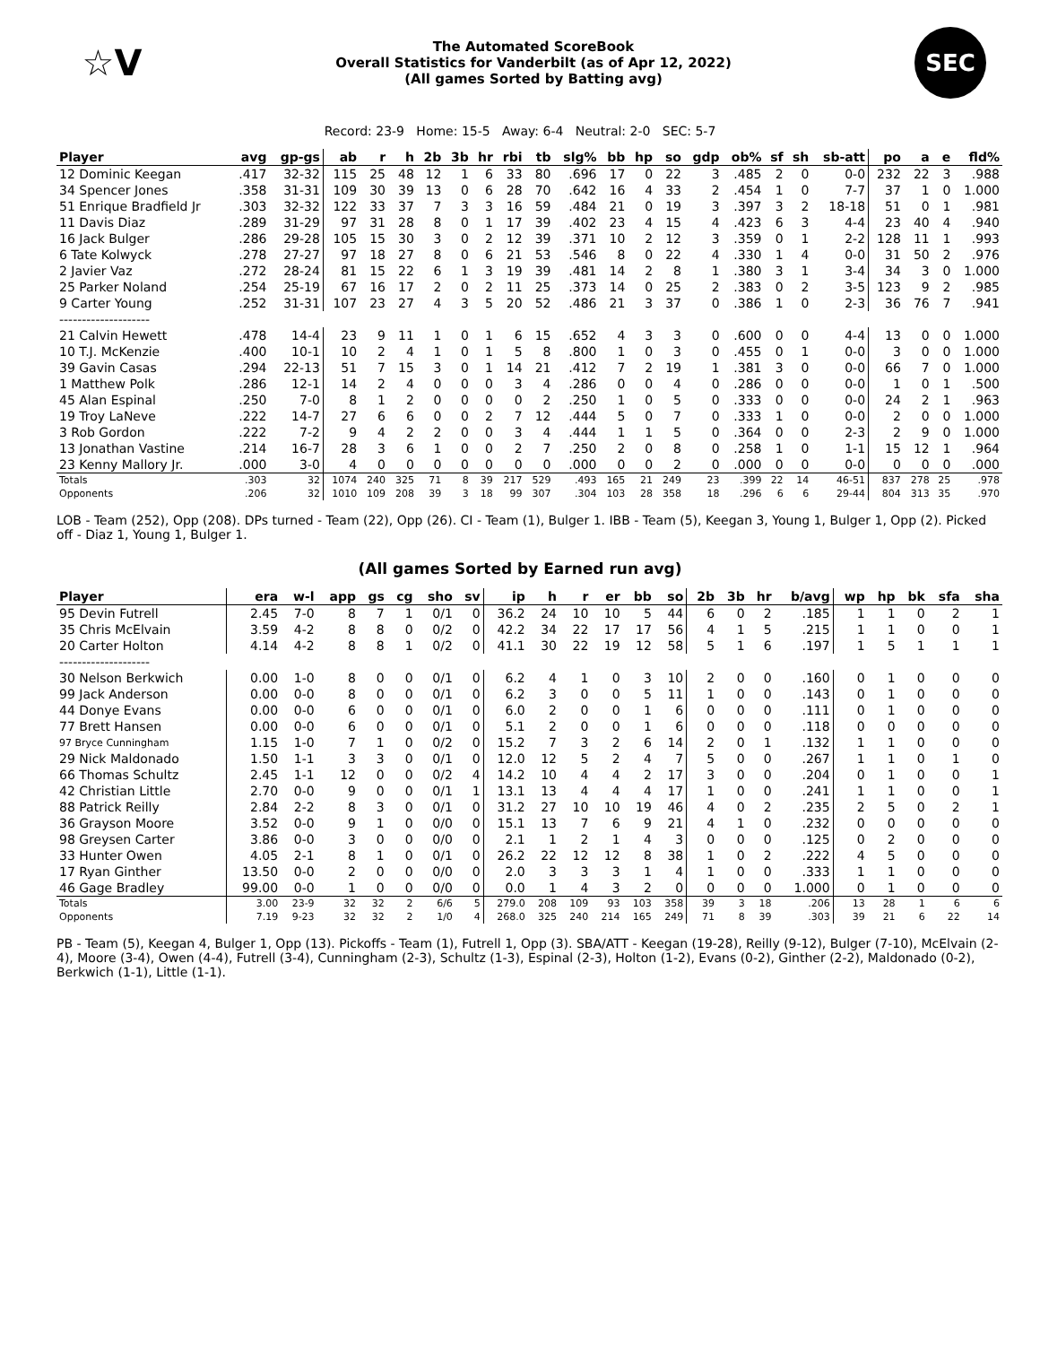☆V
The Automated ScoreBook
Overall Statistics for Vanderbilt (as of Apr 12, 2022)
(All games Sorted by Batting avg)
SEC
Record: 23-9 Home: 15-5 Away: 6-4 Neutral: 2-0 SEC: 5-7
| Player | avg | gp-gs | ab | r | h | 2b | 3b | hr | rbi | tb | slg% | bb | hp | so | gdp | ob% | sf | sh | sb-att | po | a | e | fld% |
| --- | --- | --- | --- | --- | --- | --- | --- | --- | --- | --- | --- | --- | --- | --- | --- | --- | --- | --- | --- | --- | --- | --- | --- |
| 12 Dominic Keegan | .417 | 32-32 | 115 | 25 | 48 | 12 | 1 | 6 | 33 | 80 | .696 | 17 | 0 | 22 | 3 | .485 | 2 | 0 | 0-0 | 232 | 22 | 3 | .988 |
| 34 Spencer Jones | .358 | 31-31 | 109 | 30 | 39 | 13 | 0 | 6 | 28 | 70 | .642 | 16 | 4 | 33 | 2 | .454 | 1 | 0 | 7-7 | 37 | 1 | 0 | 1.000 |
| 51 Enrique Bradfield Jr | .303 | 32-32 | 122 | 33 | 37 | 7 | 3 | 3 | 16 | 59 | .484 | 21 | 0 | 19 | 3 | .397 | 3 | 2 | 18-18 | 51 | 0 | 1 | .981 |
| 11 Davis Diaz | .289 | 31-29 | 97 | 31 | 28 | 8 | 0 | 1 | 17 | 39 | .402 | 23 | 4 | 15 | 4 | .423 | 6 | 3 | 4-4 | 23 | 40 | 4 | .940 |
| 16 Jack Bulger | .286 | 29-28 | 105 | 15 | 30 | 3 | 0 | 2 | 12 | 39 | .371 | 10 | 2 | 12 | 3 | .359 | 0 | 1 | 2-2 | 128 | 11 | 1 | .993 |
| 6 Tate Kolwyck | .278 | 27-27 | 97 | 18 | 27 | 8 | 0 | 6 | 21 | 53 | .546 | 8 | 0 | 22 | 4 | .330 | 1 | 4 | 0-0 | 31 | 50 | 2 | .976 |
| 2 Javier Vaz | .272 | 28-24 | 81 | 15 | 22 | 6 | 1 | 3 | 19 | 39 | .481 | 14 | 2 | 8 | 1 | .380 | 3 | 1 | 3-4 | 34 | 3 | 0 | 1.000 |
| 25 Parker Noland | .254 | 25-19 | 67 | 16 | 17 | 2 | 0 | 2 | 11 | 25 | .373 | 14 | 0 | 25 | 2 | .383 | 0 | 2 | 3-5 | 123 | 9 | 2 | .985 |
| 9 Carter Young | .252 | 31-31 | 107 | 23 | 27 | 4 | 3 | 5 | 20 | 52 | .486 | 21 | 3 | 37 | 0 | .386 | 1 | 0 | 2-3 | 36 | 76 | 7 | .941 |
| -------------------- | | | | | | | | | | | | | | | | | | | | | | | |
| 21 Calvin Hewett | .478 | 14-4 | 23 | 9 | 11 | 1 | 0 | 1 | 6 | 15 | .652 | 4 | 3 | 3 | 0 | .600 | 0 | 0 | 4-4 | 13 | 0 | 0 | 1.000 |
| 10 T.J. McKenzie | .400 | 10-1 | 10 | 2 | 4 | 1 | 0 | 1 | 5 | 8 | .800 | 1 | 0 | 3 | 0 | .455 | 0 | 1 | 0-0 | 3 | 0 | 0 | 1.000 |
| 39 Gavin Casas | .294 | 22-13 | 51 | 7 | 15 | 3 | 0 | 1 | 14 | 21 | .412 | 7 | 2 | 19 | 1 | .381 | 3 | 0 | 0-0 | 66 | 7 | 0 | 1.000 |
| 1 Matthew Polk | .286 | 12-1 | 14 | 2 | 4 | 0 | 0 | 0 | 3 | 4 | .286 | 0 | 0 | 4 | 0 | .286 | 0 | 0 | 0-0 | 1 | 0 | 1 | .500 |
| 45 Alan Espinal | .250 | 7-0 | 8 | 1 | 2 | 0 | 0 | 0 | 0 | 2 | .250 | 1 | 0 | 5 | 0 | .333 | 0 | 0 | 0-0 | 24 | 2 | 1 | .963 |
| 19 Troy LaNeve | .222 | 14-7 | 27 | 6 | 6 | 0 | 0 | 2 | 7 | 12 | .444 | 5 | 0 | 7 | 0 | .333 | 1 | 0 | 0-0 | 2 | 0 | 0 | 1.000 |
| 3 Rob Gordon | .222 | 7-2 | 9 | 4 | 2 | 2 | 0 | 0 | 3 | 4 | .444 | 1 | 1 | 5 | 0 | .364 | 0 | 0 | 2-3 | 2 | 9 | 0 | 1.000 |
| 13 Jonathan Vastine | .214 | 16-7 | 28 | 3 | 6 | 1 | 0 | 0 | 2 | 7 | .250 | 2 | 0 | 8 | 0 | .258 | 1 | 0 | 1-1 | 15 | 12 | 1 | .964 |
| 23 Kenny Mallory Jr. | .000 | 3-0 | 4 | 0 | 0 | 0 | 0 | 0 | 0 | 0 | .000 | 0 | 0 | 2 | 0 | .000 | 0 | 0 | 0-0 | 0 | 0 | 0 | .000 |
| Totals | .303 | 32 | 1074 | 240 | 325 | 71 | 8 | 39 | 217 | 529 | .493 | 165 | 21 | 249 | 23 | .399 | 22 | 14 | 46-51 | 837 | 278 | 25 | .978 |
| Opponents | .206 | 32 | 1010 | 109 | 208 | 39 | 3 | 18 | 99 | 307 | .304 | 103 | 28 | 358 | 18 | .296 | 6 | 6 | 29-44 | 804 | 313 | 35 | .970 |
LOB - Team (252), Opp (208). DPs turned - Team (22), Opp (26). CI - Team (1), Bulger 1. IBB - Team (5), Keegan 3, Young 1, Bulger 1, Opp (2). Picked off - Diaz 1, Young 1, Bulger 1.
(All games Sorted by Earned run avg)
| Player | era | w-l | app | gs | cg | sho | sv | ip | h | r | er | bb | so | 2b | 3b | hr | b/avg | wp | hp | bk | sfa | sha |
| --- | --- | --- | --- | --- | --- | --- | --- | --- | --- | --- | --- | --- | --- | --- | --- | --- | --- | --- | --- | --- | --- | --- |
| 95 Devin Futrell | 2.45 | 7-0 | 8 | 7 | 1 | 0/1 | 0 | 36.2 | 24 | 10 | 10 | 5 | 44 | 6 | 0 | 2 | .185 | 1 | 1 | 0 | 2 | 1 |
| 35 Chris McElvain | 3.59 | 4-2 | 8 | 8 | 0 | 0/2 | 0 | 42.2 | 34 | 22 | 17 | 17 | 56 | 4 | 1 | 5 | .215 | 1 | 1 | 0 | 0 | 1 |
| 20 Carter Holton | 4.14 | 4-2 | 8 | 8 | 1 | 0/2 | 0 | 41.1 | 30 | 22 | 19 | 12 | 58 | 5 | 1 | 6 | .197 | 1 | 5 | 1 | 1 | 1 |
| -------------------- | | | | | | | | | | | | | | | | | | | | | | |
| 30 Nelson Berkwich | 0.00 | 1-0 | 8 | 0 | 0 | 0/1 | 0 | 6.2 | 4 | 1 | 0 | 3 | 10 | 2 | 0 | 0 | .160 | 0 | 1 | 0 | 0 | 0 |
| 99 Jack Anderson | 0.00 | 0-0 | 8 | 0 | 0 | 0/1 | 0 | 6.2 | 3 | 0 | 0 | 5 | 11 | 1 | 0 | 0 | .143 | 0 | 1 | 0 | 0 | 0 |
| 44 Donye Evans | 0.00 | 0-0 | 6 | 0 | 0 | 0/1 | 0 | 6.0 | 2 | 0 | 0 | 1 | 6 | 0 | 0 | 0 | .111 | 0 | 1 | 0 | 0 | 0 |
| 77 Brett Hansen | 0.00 | 0-0 | 6 | 0 | 0 | 0/1 | 0 | 5.1 | 2 | 0 | 0 | 1 | 6 | 0 | 0 | 0 | .118 | 0 | 0 | 0 | 0 | 0 |
| 97 Bryce Cunningham | 1.15 | 1-0 | 7 | 1 | 0 | 0/2 | 0 | 15.2 | 7 | 3 | 2 | 6 | 14 | 2 | 0 | 1 | .132 | 1 | 1 | 0 | 0 | 0 |
| 29 Nick Maldonado | 1.50 | 1-1 | 3 | 3 | 0 | 0/1 | 0 | 12.0 | 12 | 5 | 2 | 4 | 7 | 5 | 0 | 0 | .267 | 1 | 1 | 0 | 1 | 0 |
| 66 Thomas Schultz | 2.45 | 1-1 | 12 | 0 | 0 | 0/2 | 4 | 14.2 | 10 | 4 | 4 | 2 | 17 | 3 | 0 | 0 | .204 | 0 | 1 | 0 | 0 | 1 |
| 42 Christian Little | 2.70 | 0-0 | 9 | 0 | 0 | 0/1 | 1 | 13.1 | 13 | 4 | 4 | 4 | 17 | 1 | 0 | 0 | .241 | 1 | 1 | 0 | 0 | 1 |
| 88 Patrick Reilly | 2.84 | 2-2 | 8 | 3 | 0 | 0/1 | 0 | 31.2 | 27 | 10 | 10 | 19 | 46 | 4 | 0 | 2 | .235 | 2 | 5 | 0 | 2 | 1 |
| 36 Grayson Moore | 3.52 | 0-0 | 9 | 1 | 0 | 0/0 | 0 | 15.1 | 13 | 7 | 6 | 9 | 21 | 4 | 1 | 0 | .232 | 0 | 0 | 0 | 0 | 0 |
| 98 Greysen Carter | 3.86 | 0-0 | 3 | 0 | 0 | 0/0 | 0 | 2.1 | 1 | 2 | 1 | 4 | 3 | 0 | 0 | 0 | .125 | 0 | 2 | 0 | 0 | 0 |
| 33 Hunter Owen | 4.05 | 2-1 | 8 | 1 | 0 | 0/1 | 0 | 26.2 | 22 | 12 | 12 | 8 | 38 | 1 | 0 | 2 | .222 | 4 | 5 | 0 | 0 | 0 |
| 17 Ryan Ginther | 13.50 | 0-0 | 2 | 0 | 0 | 0/0 | 0 | 2.0 | 3 | 3 | 3 | 1 | 4 | 1 | 0 | 0 | .333 | 1 | 1 | 0 | 0 | 0 |
| 46 Gage Bradley | 99.00 | 0-0 | 1 | 0 | 0 | 0/0 | 0 | 0.0 | 1 | 4 | 3 | 2 | 0 | 0 | 0 | 0 | 1.000 | 0 | 1 | 0 | 0 | 0 |
| Totals | 3.00 | 23-9 | 32 | 32 | 2 | 6/6 | 5 | 279.0 | 208 | 109 | 93 | 103 | 358 | 39 | 3 | 18 | .206 | 13 | 28 | 1 | 6 | 6 |
| Opponents | 7.19 | 9-23 | 32 | 32 | 2 | 1/0 | 4 | 268.0 | 325 | 240 | 214 | 165 | 249 | 71 | 8 | 39 | .303 | 39 | 21 | 6 | 22 | 14 |
PB - Team (5), Keegan 4, Bulger 1, Opp (13). Pickoffs - Team (1), Futrell 1, Opp (3). SBA/ATT - Keegan (19-28), Reilly (9-12), Bulger (7-10), McElvain (2-4), Moore (3-4), Owen (4-4), Futrell (3-4), Cunningham (2-3), Schultz (1-3), Espinal (2-3), Holton (1-2), Evans (0-2), Ginther (2-2), Maldonado (0-2), Berkwich (1-1), Little (1-1).